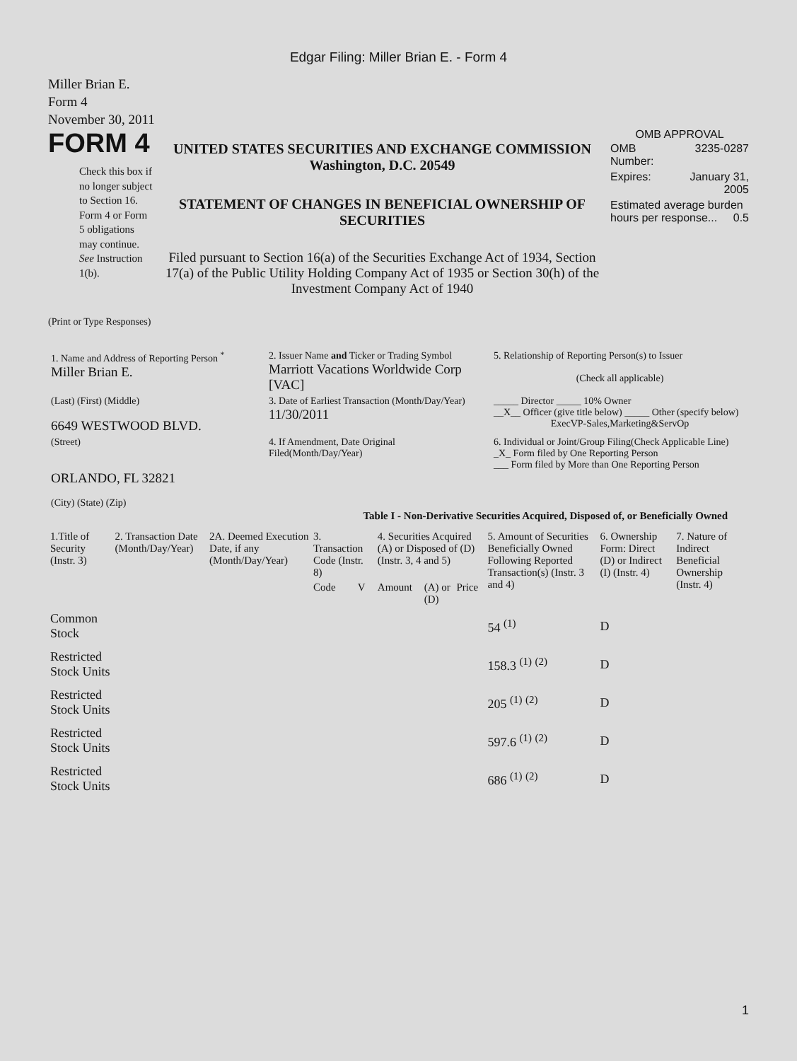Edgar Filing: Miller Brian E. - Form 4
Miller Brian E.
Form 4
November 30, 2011
FORM 4
Check this box if no longer subject to Section 16. Form 4 or Form 5 obligations may continue. See Instruction 1(b).
UNITED STATES SECURITIES AND EXCHANGE COMMISSION
Washington, D.C. 20549
STATEMENT OF CHANGES IN BENEFICIAL OWNERSHIP OF SECURITIES
Filed pursuant to Section 16(a) of the Securities Exchange Act of 1934, Section 17(a) of the Public Utility Holding Company Act of 1935 or Section 30(h) of the Investment Company Act of 1940
OMB APPROVAL
| OMB Number: | 3235-0287 |
| Expires: | January 31, 2005 |
| Estimated average burden hours per response... 0.5 | |
(Print or Type Responses)
| 1. Name and Address of Reporting Person <sup>*</sup> Miller Brian E. | 2. Issuer Name and Ticker or Trading Symbol Marriott Vacations Worldwide Corp [VAC] | 5. Relationship of Reporting Person(s) to Issuer (Check all applicable) |
| (Last) (First) (Middle) 6649 WESTWOOD BLVD. | 3. Date of Earliest Transaction (Month/Day/Year) 11/30/2011 | _____ Director _____ 10% Owner __X__ Officer (give title below) _____ Other (specify below) ExecVP-Sales,Marketing&ServOp |
| (Street) ORLANDO, FL 32821 (City) (State) (Zip) | 4. If Amendment, Date Original Filed(Month/Day/Year) | 6. Individual or Joint/Group Filing(Check Applicable Line) _X_ Form filed by One Reporting Person ___ Form filed by More than One Reporting Person |
Table I - Non-Derivative Securities Acquired, Disposed of, or Beneficially Owned
| 1.Title of Security (Instr. 3) | 2. Transaction Date (Month/Day/Year) | 2A. Deemed Execution Date, if any (Month/Day/Year) | 3. Transaction Code (Instr. 8) | | 4. Securities Acquired (A) or Disposed of (D) (Instr. 3, 4 and 5) | | | 5. Amount of Securities Beneficially Owned Following Reported Transaction(s) (Instr. 3 and 4) | 6. Ownership Form: Direct (D) or Indirect (I) (Instr. 4) | 7. Nature of Indirect Beneficial Ownership (Instr. 4) |
| --- | --- | --- | --- | --- | --- | --- | --- | --- | --- | --- |
| | | | Code | V | Amount | (A) or (D) | Price | | | |
| Common Stock | | | | | | | | 54 <sup>(1)</sup> | D | |
| Restricted Stock Units | | | | | | | | 158.3 <sup>(1)</sup> <sup>(2)</sup> | D | |
| Restricted Stock Units | | | | | | | | 205 <sup>(1)</sup> <sup>(2)</sup> | D | |
| Restricted Stock Units | | | | | | | | 597.6 <sup>(1)</sup> <sup>(2)</sup> | D | |
| Restricted Stock Units | | | | | | | | 686 <sup>(1)</sup> <sup>(2)</sup> | D | |
1